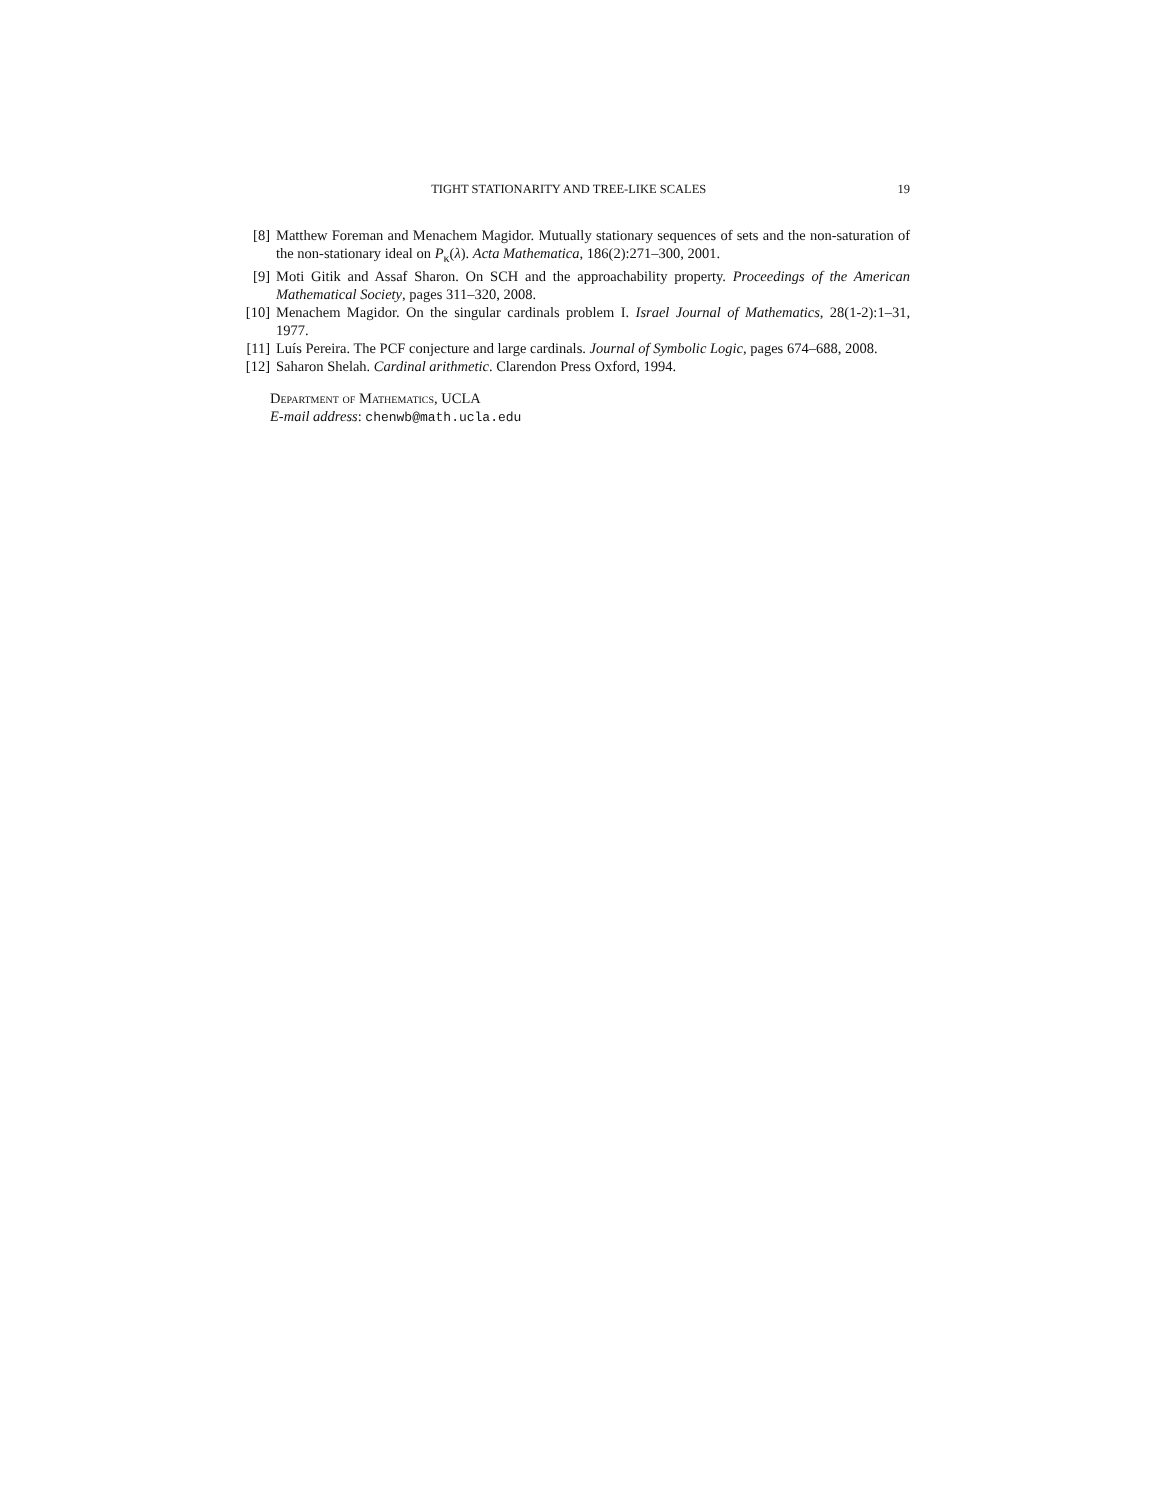TIGHT STATIONARITY AND TREE-LIKE SCALES 19
[8] Matthew Foreman and Menachem Magidor. Mutually stationary sequences of sets and the non-saturation of the non-stationary ideal on P<sub>κ</sub>(λ). Acta Mathematica, 186(2):271–300, 2001.
[9] Moti Gitik and Assaf Sharon. On SCH and the approachability property. Proceedings of the American Mathematical Society, pages 311–320, 2008.
[10] Menachem Magidor. On the singular cardinals problem I. Israel Journal of Mathematics, 28(1-2):1–31, 1977.
[11] Luís Pereira. The PCF conjecture and large cardinals. Journal of Symbolic Logic, pages 674–688, 2008.
[12] Saharon Shelah. Cardinal arithmetic. Clarendon Press Oxford, 1994.
Department of Mathematics, UCLA
E-mail address: chenwb@math.ucla.edu